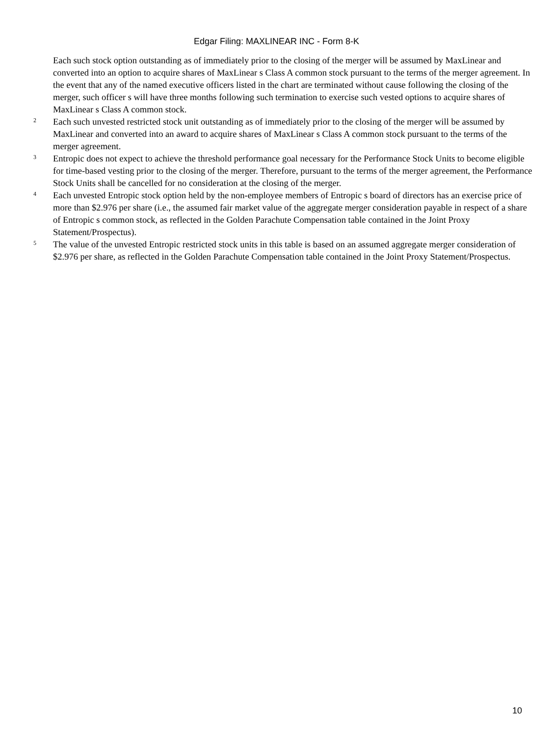Edgar Filing: MAXLINEAR INC - Form 8-K
Each such stock option outstanding as of immediately prior to the closing of the merger will be assumed by MaxLinear and converted into an option to acquire shares of MaxLinear s Class A common stock pursuant to the terms of the merger agreement. In the event that any of the named executive officers listed in the chart are terminated without cause following the closing of the merger, such officer s will have three months following such termination to exercise such vested options to acquire shares of MaxLinear s Class A common stock.
2
Each such unvested restricted stock unit outstanding as of immediately prior to the closing of the merger will be assumed by MaxLinear and converted into an award to acquire shares of MaxLinear s Class A common stock pursuant to the terms of the merger agreement.
3
Entropic does not expect to achieve the threshold performance goal necessary for the Performance Stock Units to become eligible for time-based vesting prior to the closing of the merger. Therefore, pursuant to the terms of the merger agreement, the Performance Stock Units shall be cancelled for no consideration at the closing of the merger.
4
Each unvested Entropic stock option held by the non-employee members of Entropic s board of directors has an exercise price of more than $2.976 per share (i.e., the assumed fair market value of the aggregate merger consideration payable in respect of a share of Entropic s common stock, as reflected in the Golden Parachute Compensation table contained in the Joint Proxy Statement/Prospectus).
5
The value of the unvested Entropic restricted stock units in this table is based on an assumed aggregate merger consideration of $2.976 per share, as reflected in the Golden Parachute Compensation table contained in the Joint Proxy Statement/Prospectus.
10